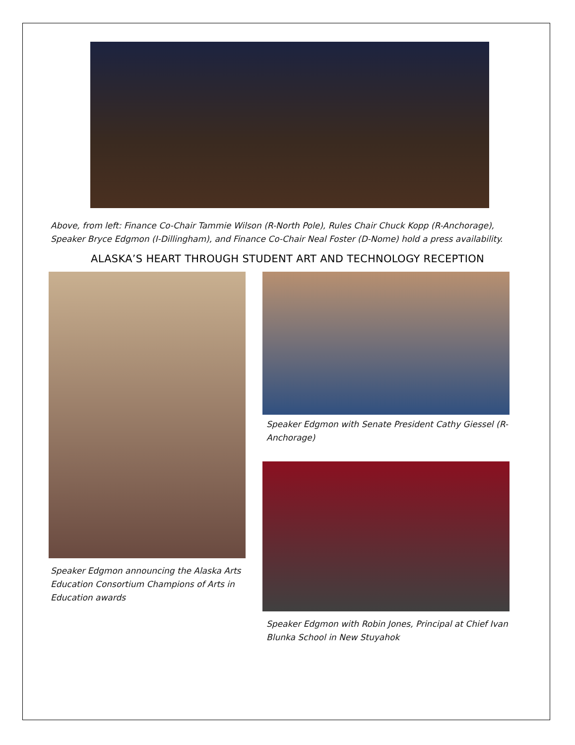Above, from left: Finance Co-Chair Tammie Wilson (R-North Pole), Rules Chair Chuck Kopp (R-Anchorage), Speaker Bryce Edgmon (I-Dillingham), and Finance Co-Chair Neal Foster (D-Nome) hold a press availability.
ALASKA’S HEART THROUGH STUDENT ART AND TECHNOLOGY RECEPTION
Speaker Edgmon announcing the Alaska Arts Education Consortium Champions of Arts in Education awards
Speaker Edgmon with Senate President Cathy Giessel (R-Anchorage)
Speaker Edgmon with Robin Jones, Principal at Chief Ivan Blunka School in New Stuyahok